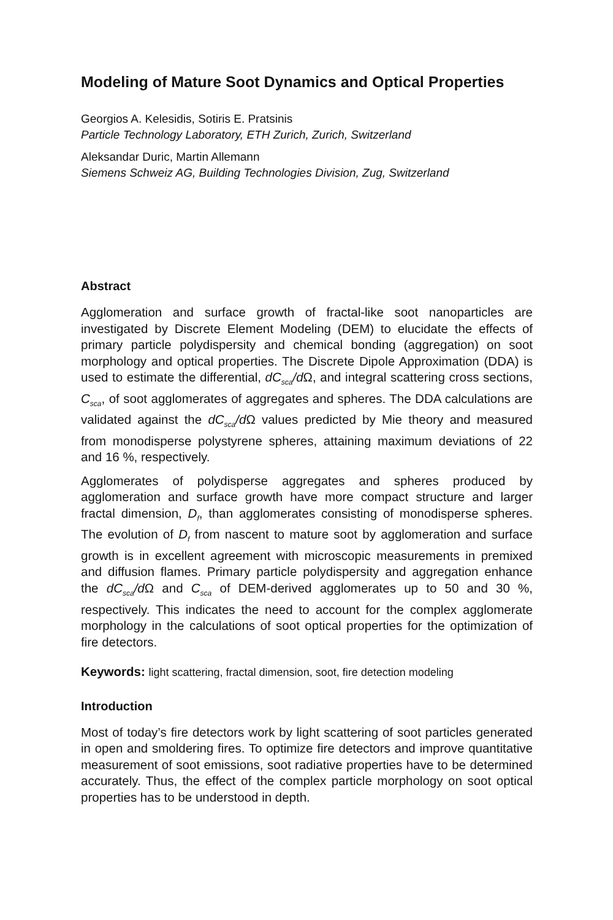Modeling of Mature Soot Dynamics and Optical Properties
Georgios A. Kelesidis, Sotiris E. Pratsinis
Particle Technology Laboratory, ETH Zurich, Zurich, Switzerland
Aleksandar Duric, Martin Allemann
Siemens Schweiz AG, Building Technologies Division, Zug, Switzerland
Abstract
Agglomeration and surface growth of fractal-like soot nanoparticles are investigated by Discrete Element Modeling (DEM) to elucidate the effects of primary particle polydispersity and chemical bonding (aggregation) on soot morphology and optical properties. The Discrete Dipole Approximation (DDA) is used to estimate the differential, dC<sub>sca</sub>/d Ω, and integral scattering cross sections, C<sub>sca</sub>, of soot agglomerates of aggregates and spheres. The DDA calculations are validated against the dC<sub>sca</sub>/d Ω values predicted by Mie theory and measured from monodisperse polystyrene spheres, attaining maximum deviations of 22 and 16 %, respectively.
Agglomerates of polydisperse aggregates and spheres produced by agglomeration and surface growth have more compact structure and larger fractal dimension, D<sub>f</sub>, than agglomerates consisting of monodisperse spheres. The evolution of D<sub>f</sub> from nascent to mature soot by agglomeration and surface growth is in excellent agreement with microscopic measurements in premixed and diffusion flames. Primary particle polydispersity and aggregation enhance the dC<sub>sca</sub>/d Ω and C<sub>sca</sub> of DEM-derived agglomerates up to 50 and 30 %, respectively. This indicates the need to account for the complex agglomerate morphology in the calculations of soot optical properties for the optimization of fire detectors.
Keywords: light scattering, fractal dimension, soot, fire detection modeling
Introduction
Most of today’s fire detectors work by light scattering of soot particles generated in open and smoldering fires. To optimize fire detectors and improve quantitative measurement of soot emissions, soot radiative properties have to be determined accurately. Thus, the effect of the complex particle morphology on soot optical properties has to be understood in depth.